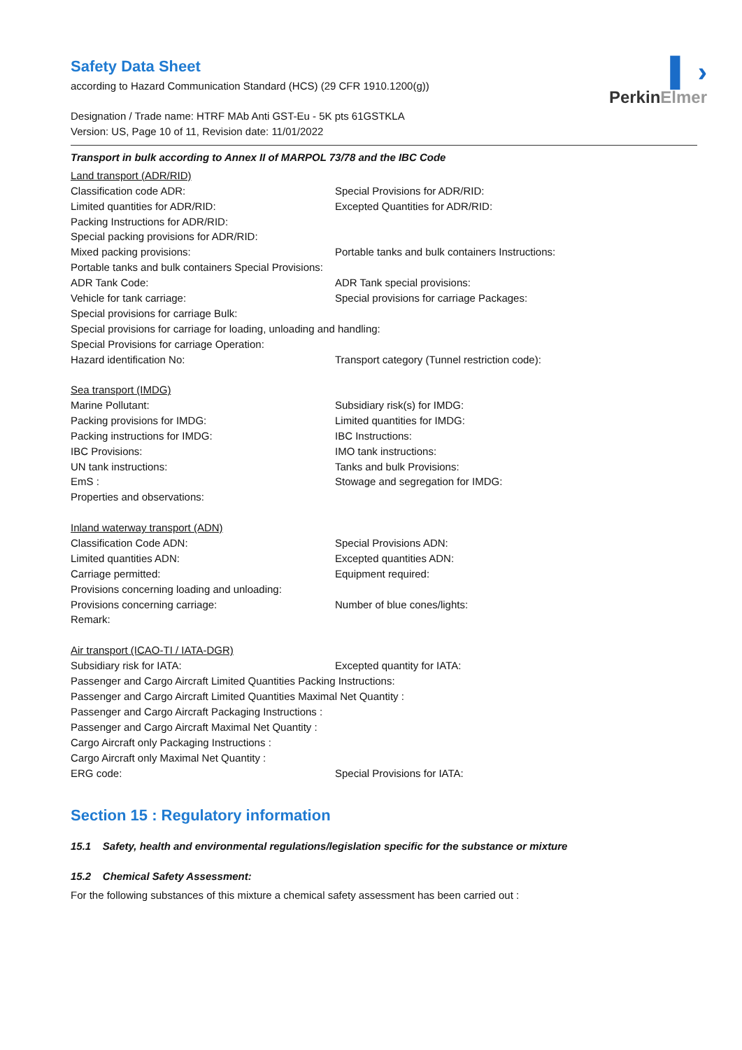▌ ›
PerkinElmer
Safety Data Sheet
according to Hazard Communication Standard (HCS) (29 CFR 1910.1200(g))
Designation / Trade name: HTRF MAb Anti GST-Eu - 5K pts 61GSTKLA
Version: US, Page 10 of 11, Revision date: 11/01/2022
Transport in bulk according to Annex II of MARPOL 73/78 and the IBC Code
Land transport (ADR/RID)
Classification code ADR: Special Provisions for ADR/RID:
Limited quantities for ADR/RID: Excepted Quantities for ADR/RID:
Packing Instructions for ADR/RID:
Special packing provisions for ADR/RID:
Mixed packing provisions: Portable tanks and bulk containers Instructions:
Portable tanks and bulk containers Special Provisions:
ADR Tank Code: ADR Tank special provisions:
Vehicle for tank carriage: Special provisions for carriage Packages:
Special provisions for carriage Bulk:
Special provisions for carriage for loading, unloading and handling:
Special Provisions for carriage Operation:
Hazard identification No: Transport category (Tunnel restriction code):
Sea transport (IMDG)
Marine Pollutant: Subsidiary risk(s) for IMDG:
Packing provisions for IMDG: Limited quantities for IMDG:
Packing instructions for IMDG: IBC Instructions:
IBC Provisions: IMO tank instructions:
UN tank instructions: Tanks and bulk Provisions:
EmS : Stowage and segregation for IMDG:
Properties and observations:
Inland waterway transport (ADN)
Classification Code ADN: Special Provisions ADN:
Limited quantities ADN: Excepted quantities ADN:
Carriage permitted: Equipment required:
Provisions concerning loading and unloading:
Provisions concerning carriage: Number of blue cones/lights:
Remark:
Air transport (ICAO-TI / IATA-DGR)
Subsidiary risk for IATA: Excepted quantity for IATA:
Passenger and Cargo Aircraft Limited Quantities Packing Instructions:
Passenger and Cargo Aircraft Limited Quantities Maximal Net Quantity :
Passenger and Cargo Aircraft Packaging Instructions :
Passenger and Cargo Aircraft Maximal Net Quantity :
Cargo Aircraft only Packaging Instructions :
Cargo Aircraft only Maximal Net Quantity :
ERG code: Special Provisions for IATA:
Section 15 : Regulatory information
15.1 Safety, health and environmental regulations/legislation specific for the substance or mixture
15.2 Chemical Safety Assessment:
For the following substances of this mixture a chemical safety assessment has been carried out :